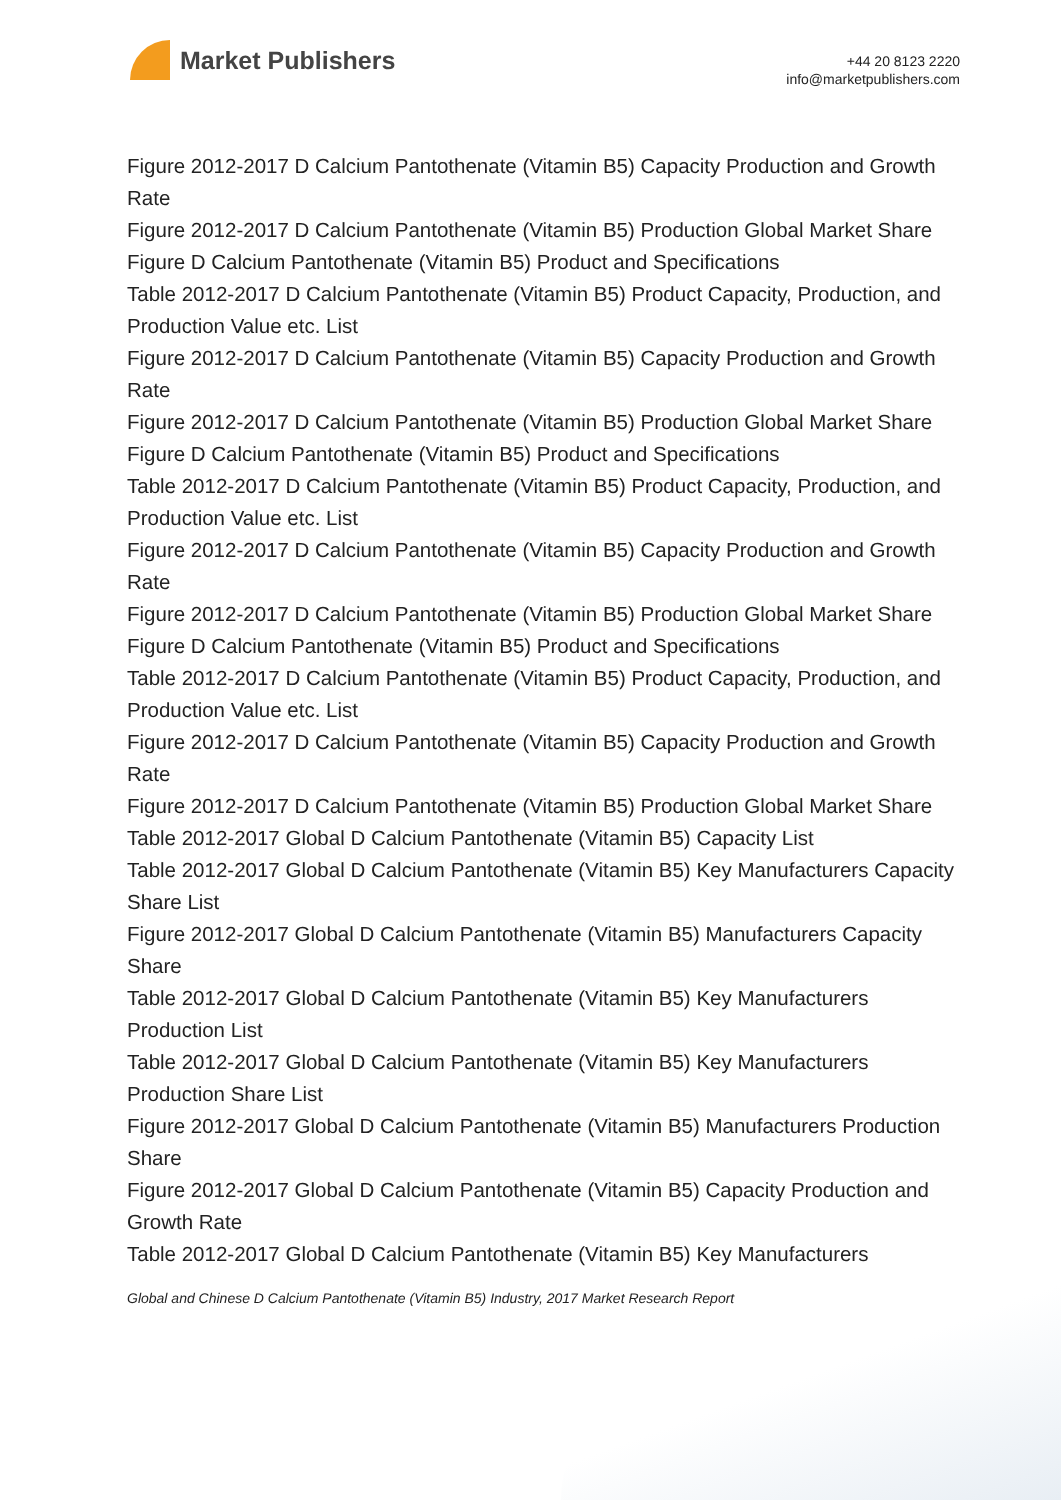Market Publishers
+44 20 8123 2220
info@marketpublishers.com
Figure 2012-2017 D Calcium Pantothenate (Vitamin B5) Capacity Production and Growth Rate
Figure 2012-2017 D Calcium Pantothenate (Vitamin B5) Production Global Market Share
Figure D Calcium Pantothenate (Vitamin B5) Product and Specifications
Table 2012-2017 D Calcium Pantothenate (Vitamin B5) Product Capacity, Production, and Production Value etc. List
Figure 2012-2017 D Calcium Pantothenate (Vitamin B5) Capacity Production and Growth Rate
Figure 2012-2017 D Calcium Pantothenate (Vitamin B5) Production Global Market Share
Figure D Calcium Pantothenate (Vitamin B5) Product and Specifications
Table 2012-2017 D Calcium Pantothenate (Vitamin B5) Product Capacity, Production, and Production Value etc. List
Figure 2012-2017 D Calcium Pantothenate (Vitamin B5) Capacity Production and Growth Rate
Figure 2012-2017 D Calcium Pantothenate (Vitamin B5) Production Global Market Share
Figure D Calcium Pantothenate (Vitamin B5) Product and Specifications
Table 2012-2017 D Calcium Pantothenate (Vitamin B5) Product Capacity, Production, and Production Value etc. List
Figure 2012-2017 D Calcium Pantothenate (Vitamin B5) Capacity Production and Growth Rate
Figure 2012-2017 D Calcium Pantothenate (Vitamin B5) Production Global Market Share
Table 2012-2017 Global D Calcium Pantothenate (Vitamin B5) Capacity List
Table 2012-2017 Global D Calcium Pantothenate (Vitamin B5) Key Manufacturers Capacity Share List
Figure 2012-2017 Global D Calcium Pantothenate (Vitamin B5) Manufacturers Capacity Share
Table 2012-2017 Global D Calcium Pantothenate (Vitamin B5) Key Manufacturers Production List
Table 2012-2017 Global D Calcium Pantothenate (Vitamin B5) Key Manufacturers Production Share List
Figure 2012-2017 Global D Calcium Pantothenate (Vitamin B5) Manufacturers Production Share
Figure 2012-2017 Global D Calcium Pantothenate (Vitamin B5) Capacity Production and Growth Rate
Table 2012-2017 Global D Calcium Pantothenate (Vitamin B5) Key Manufacturers
Global and Chinese D Calcium Pantothenate (Vitamin B5) Industry, 2017 Market Research Report